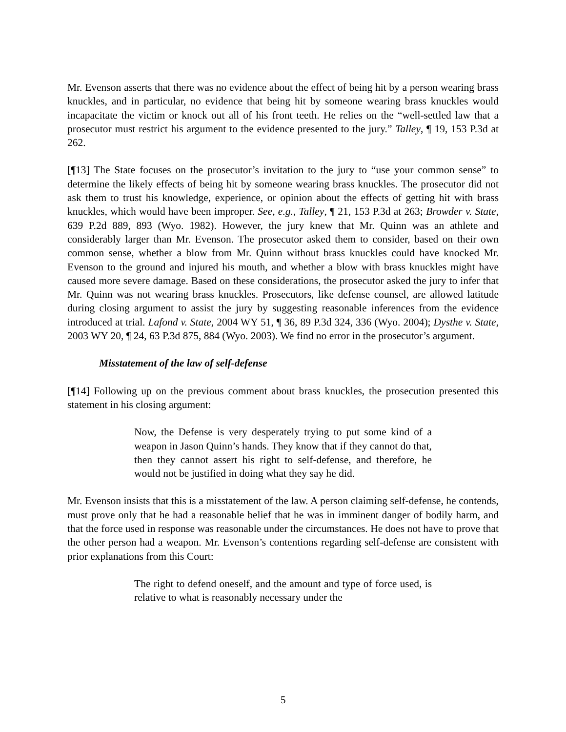Mr. Evenson asserts that there was no evidence about the effect of being hit by a person wearing brass knuckles, and in particular, no evidence that being hit by someone wearing brass knuckles would incapacitate the victim or knock out all of his front teeth. He relies on the “well-settled law that a prosecutor must restrict his argument to the evidence presented to the jury.” Talley, ¶ 19, 153 P.3d at 262.
[¶13] The State focuses on the prosecutor’s invitation to the jury to “use your common sense” to determine the likely effects of being hit by someone wearing brass knuckles. The prosecutor did not ask them to trust his knowledge, experience, or opinion about the effects of getting hit with brass knuckles, which would have been improper. See, e.g., Talley, ¶ 21, 153 P.3d at 263; Browder v. State, 639 P.2d 889, 893 (Wyo. 1982). However, the jury knew that Mr. Quinn was an athlete and considerably larger than Mr. Evenson. The prosecutor asked them to consider, based on their own common sense, whether a blow from Mr. Quinn without brass knuckles could have knocked Mr. Evenson to the ground and injured his mouth, and whether a blow with brass knuckles might have caused more severe damage. Based on these considerations, the prosecutor asked the jury to infer that Mr. Quinn was not wearing brass knuckles. Prosecutors, like defense counsel, are allowed latitude during closing argument to assist the jury by suggesting reasonable inferences from the evidence introduced at trial. Lafond v. State, 2004 WY 51, ¶ 36, 89 P.3d 324, 336 (Wyo. 2004); Dysthe v. State, 2003 WY 20, ¶ 24, 63 P.3d 875, 884 (Wyo. 2003). We find no error in the prosecutor’s argument.
Misstatement of the law of self-defense
[¶14] Following up on the previous comment about brass knuckles, the prosecution presented this statement in his closing argument:
Now, the Defense is very desperately trying to put some kind of a weapon in Jason Quinn’s hands. They know that if they cannot do that, then they cannot assert his right to self-defense, and therefore, he would not be justified in doing what they say he did.
Mr. Evenson insists that this is a misstatement of the law. A person claiming self-defense, he contends, must prove only that he had a reasonable belief that he was in imminent danger of bodily harm, and that the force used in response was reasonable under the circumstances. He does not have to prove that the other person had a weapon. Mr. Evenson’s contentions regarding self-defense are consistent with prior explanations from this Court:
The right to defend oneself, and the amount and type of force used, is relative to what is reasonably necessary under the
5